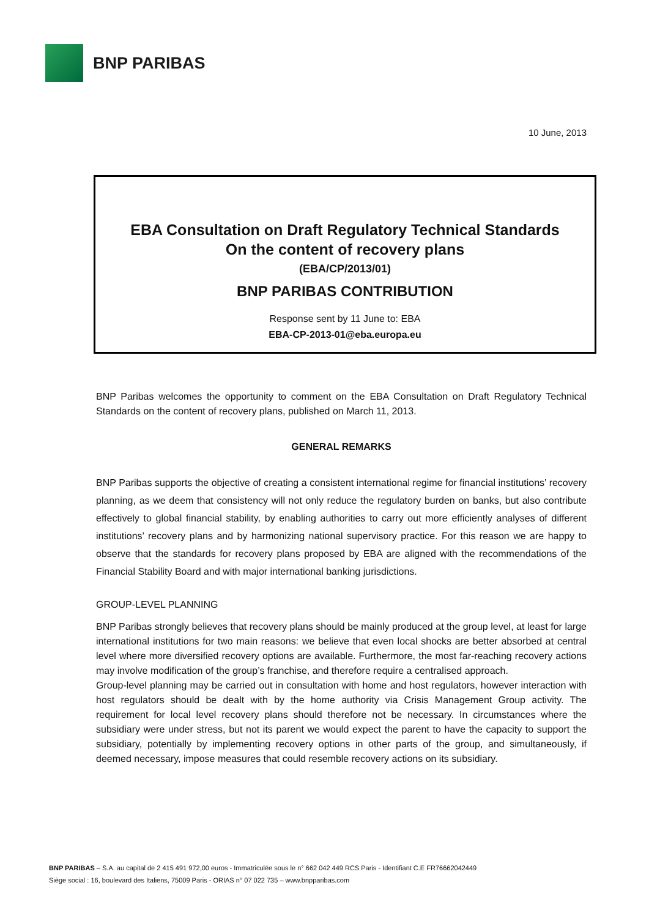BNP PARIBAS
10 June, 2013
EBA Consultation on Draft Regulatory Technical Standards
On the content of recovery plans
(EBA/CP/2013/01)
BNP PARIBAS CONTRIBUTION
Response sent by 11 June to: EBA
EBA-CP-2013-01@eba.europa.eu
BNP Paribas welcomes the opportunity to comment on the EBA Consultation on Draft Regulatory Technical Standards on the content of recovery plans, published on March 11, 2013.
GENERAL REMARKS
BNP Paribas supports the objective of creating a consistent international regime for financial institutions’ recovery planning, as we deem that consistency will not only reduce the regulatory burden on banks, but also contribute effectively to global financial stability, by enabling authorities to carry out more efficiently analyses of different institutions’ recovery plans and by harmonizing national supervisory practice. For this reason we are happy to observe that the standards for recovery plans proposed by EBA are aligned with the recommendations of the Financial Stability Board and with major international banking jurisdictions.
GROUP-LEVEL PLANNING
BNP Paribas strongly believes that recovery plans should be mainly produced at the group level, at least for large international institutions for two main reasons: we believe that even local shocks are better absorbed at central level where more diversified recovery options are available. Furthermore, the most far-reaching recovery actions may involve modification of the group’s franchise, and therefore require a centralised approach.
Group-level planning may be carried out in consultation with home and host regulators, however interaction with host regulators should be dealt with by the home authority via Crisis Management Group activity. The requirement for local level recovery plans should therefore not be necessary. In circumstances where the subsidiary were under stress, but not its parent we would expect the parent to have the capacity to support the subsidiary, potentially by implementing recovery options in other parts of the group, and simultaneously, if deemed necessary, impose measures that could resemble recovery actions on its subsidiary.
BNP PARIBAS – S.A. au capital de 2 415 491 972,00 euros - Immatriculée sous le n° 662 042 449 RCS Paris - Identifiant C.E FR76662042449
Siège social : 16, boulevard des Italiens, 75009 Paris - ORIAS n° 07 022 735 – www.bnpparibas.com